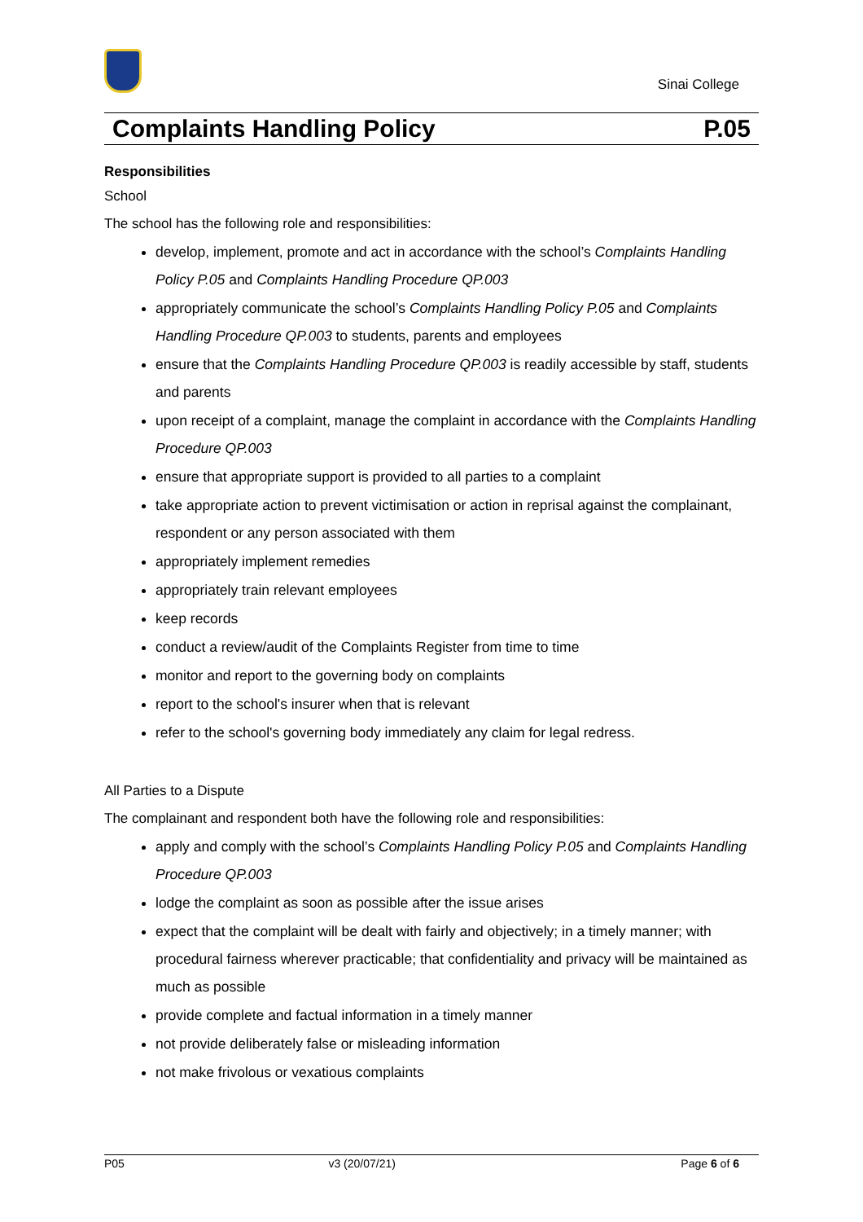Sinai College
Complaints Handling Policy P.05
Responsibilities
School
The school has the following role and responsibilities:
develop, implement, promote and act in accordance with the school’s Complaints Handling Policy P.05 and Complaints Handling Procedure QP.003
appropriately communicate the school’s Complaints Handling Policy P.05 and Complaints Handling Procedure QP.003 to students, parents and employees
ensure that the Complaints Handling Procedure QP.003 is readily accessible by staff, students and parents
upon receipt of a complaint, manage the complaint in accordance with the Complaints Handling Procedure QP.003
ensure that appropriate support is provided to all parties to a complaint
take appropriate action to prevent victimisation or action in reprisal against the complainant, respondent or any person associated with them
appropriately implement remedies
appropriately train relevant employees
keep records
conduct a review/audit of the Complaints Register from time to time
monitor and report to the governing body on complaints
report to the school's insurer when that is relevant
refer to the school's governing body immediately any claim for legal redress.
All Parties to a Dispute
The complainant and respondent both have the following role and responsibilities:
apply and comply with the school’s Complaints Handling Policy P.05 and Complaints Handling Procedure QP.003
lodge the complaint as soon as possible after the issue arises
expect that the complaint will be dealt with fairly and objectively; in a timely manner; with procedural fairness wherever practicable; that confidentiality and privacy will be maintained as much as possible
provide complete and factual information in a timely manner
not provide deliberately false or misleading information
not make frivolous or vexatious complaints
P05 v3 (20/07/21) Page 6 of 6